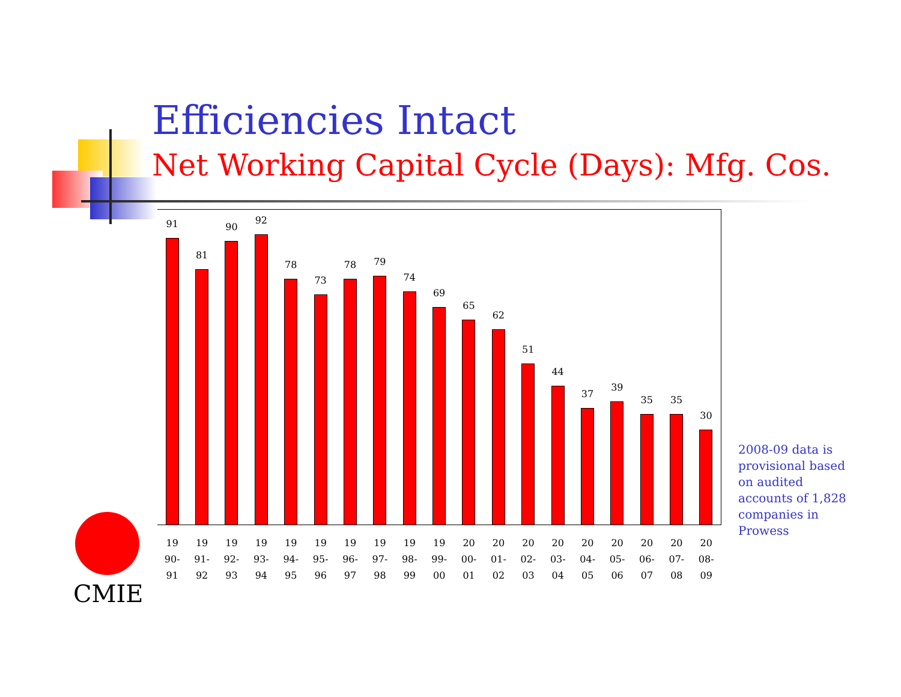Efficiencies Intact
Net Working Capital Cycle (Days): Mfg. Cos.
91
81
90
92
78
73
78
79
74
69
65
62
51
44
37
39
35
35
30
19
90-
91
19
91-
92
19
92-
93
19
93-
94
19
94-
95
19
95-
96
19
96-
97
19
97-
98
19
98-
99
19
99-
00
20
00-
01
20
01-
02
20
02-
03
20
03-
04
20
04-
05
20
05-
06
20
06-
07
20
07-
08
20
08-
09
2008-09 data is provisional based on audited accounts of 1,828 companies in Prowess
CMIE